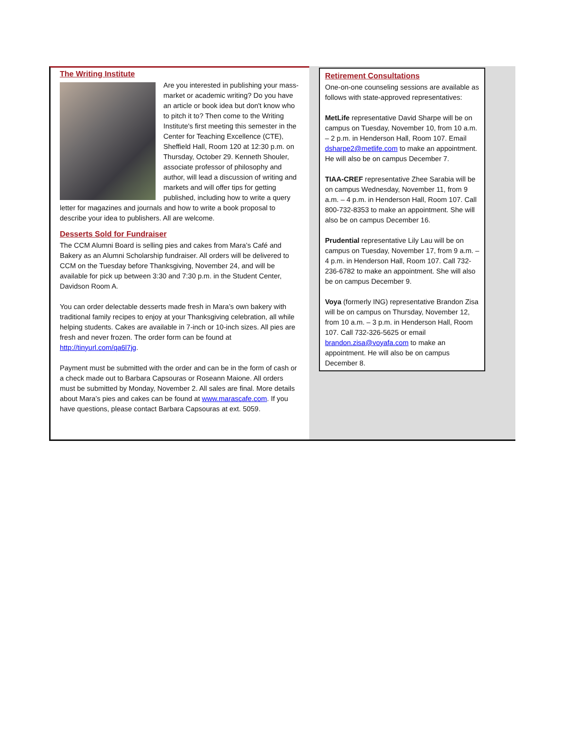The Writing Institute
Are you interested in publishing your mass-market or academic writing? Do you have an article or book idea but don't know who to pitch it to? Then come to the Writing Institute's first meeting this semester in the Center for Teaching Excellence (CTE), Sheffield Hall, Room 120 at 12:30 p.m. on Thursday, October 29. Kenneth Shouler, associate professor of philosophy and author, will lead a discussion of writing and markets and will offer tips for getting published, including how to write a query letter for magazines and journals and how to write a book proposal to describe your idea to publishers. All are welcome.
Desserts Sold for Fundraiser
The CCM Alumni Board is selling pies and cakes from Mara’s Café and Bakery as an Alumni Scholarship fundraiser. All orders will be delivered to CCM on the Tuesday before Thanksgiving, November 24, and will be available for pick up between 3:30 and 7:30 p.m. in the Student Center, Davidson Room A.
You can order delectable desserts made fresh in Mara’s own bakery with traditional family recipes to enjoy at your Thanksgiving celebration, all while helping students. Cakes are available in 7-inch or 10-inch sizes. All pies are fresh and never frozen. The order form can be found at http://tinyurl.com/qa6l7jg.
Payment must be submitted with the order and can be in the form of cash or a check made out to Barbara Capsouras or Roseann Maione. All orders must be submitted by Monday, November 2. All sales are final. More details about Mara’s pies and cakes can be found at www.marascafe.com. If you have questions, please contact Barbara Capsouras at ext. 5059.
Retirement Consultations
One-on-one counseling sessions are available as follows with state-approved representatives:
MetLife representative David Sharpe will be on campus on Tuesday, November 10, from 10 a.m. – 2 p.m. in Henderson Hall, Room 107. Email dsharpe2@metlife.com to make an appointment. He will also be on campus December 7.
TIAA-CREF representative Zhee Sarabia will be on campus Wednesday, November 11, from 9 a.m. – 4 p.m. in Henderson Hall, Room 107. Call 800-732-8353 to make an appointment. She will also be on campus December 16.
Prudential representative Lily Lau will be on campus on Tuesday, November 17, from 9 a.m. – 4 p.m. in Henderson Hall, Room 107. Call 732-236-6782 to make an appointment. She will also be on campus December 9.
Voya (formerly ING) representative Brandon Zisa will be on campus on Thursday, November 12, from 10 a.m. – 3 p.m. in Henderson Hall, Room 107. Call 732-326-5625 or email brandon.zisa@voyafa.com to make an appointment. He will also be on campus December 8.